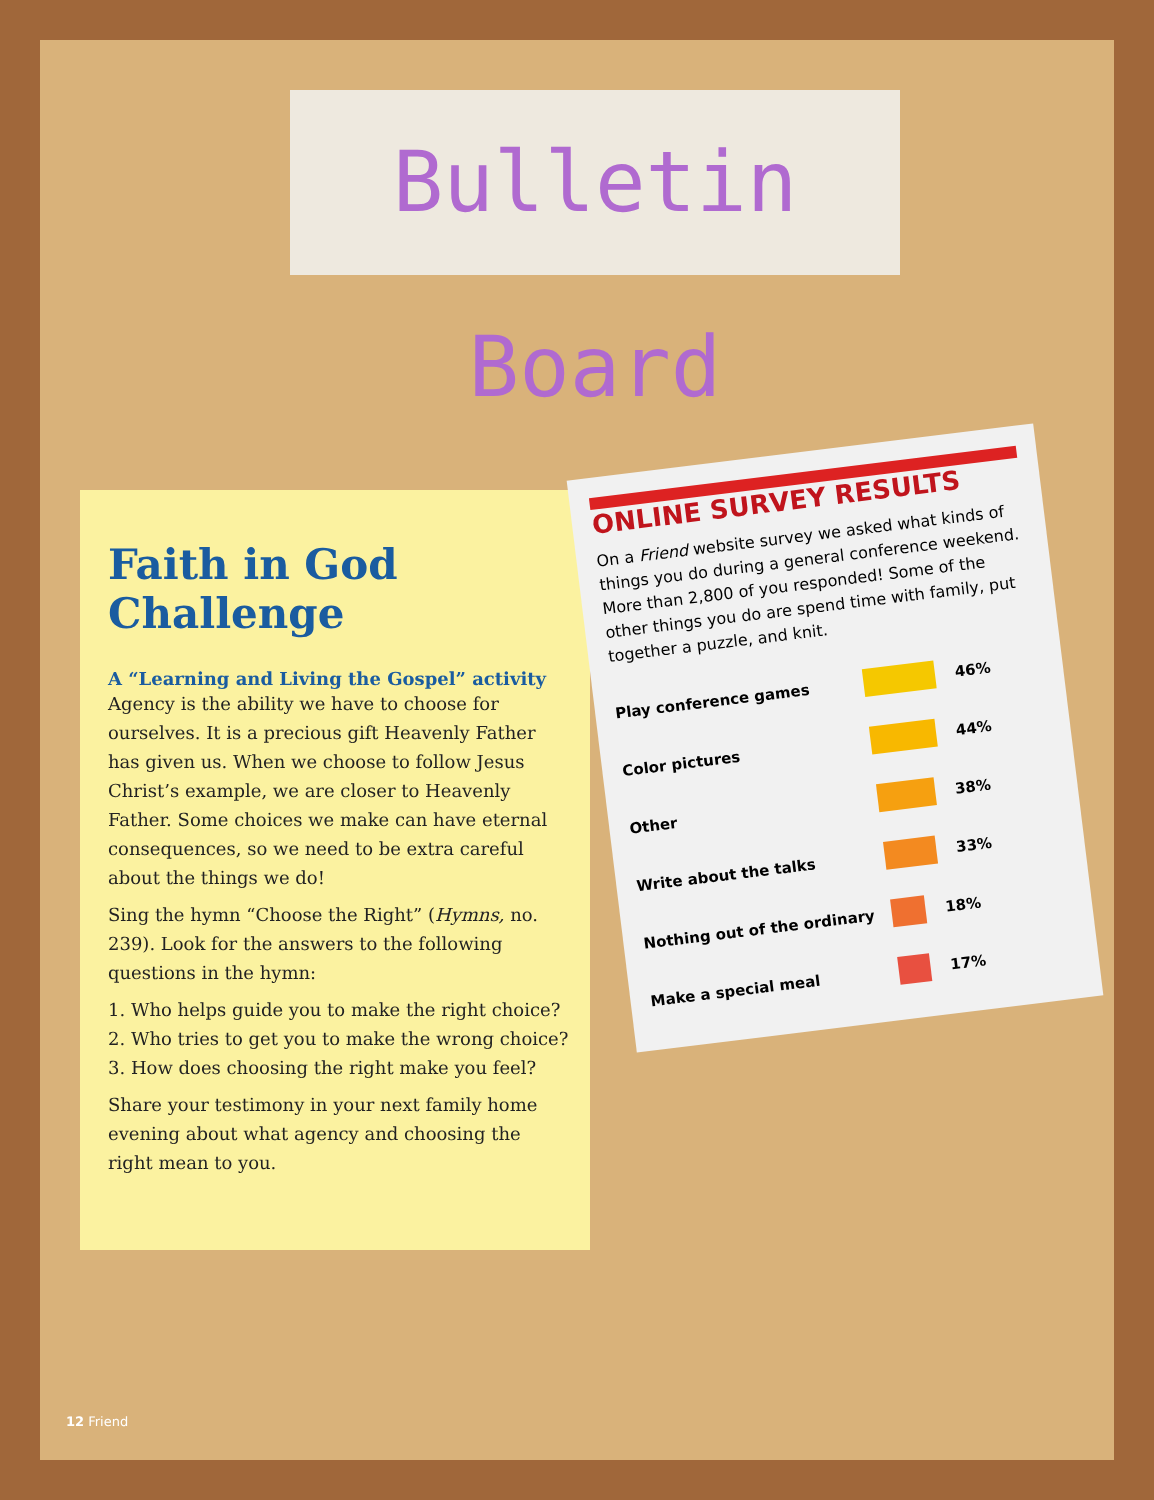Bulletin Board
Faith in God Challenge
A “Learning and Living the Gospel” activity
Agency is the ability we have to choose for ourselves. It is a precious gift Heavenly Father has given us. When we choose to follow Jesus Christ’s example, we are closer to Heavenly Father. Some choices we make can have eternal consequences, so we need to be extra careful about the things we do!
Sing the hymn “Choose the Right” (Hymns, no. 239). Look for the answers to the following questions in the hymn:
1. Who helps guide you to make the right choice?
2. Who tries to get you to make the wrong choice?
3. How does choosing the right make you feel?
Share your testimony in your next family home evening about what agency and choosing the right mean to you.
ONLINE SURVEY RESULTS
On a Friend website survey we asked what kinds of things you do during a general conference weekend. More than 2,800 of you responded! Some of the other things you do are spend time with family, put together a puzzle, and knit.
Play conference games 46%
Color pictures 44%
Other 38%
Write about the talks 33%
Nothing out of the ordinary 18%
Make a special meal 17%
12 Friend